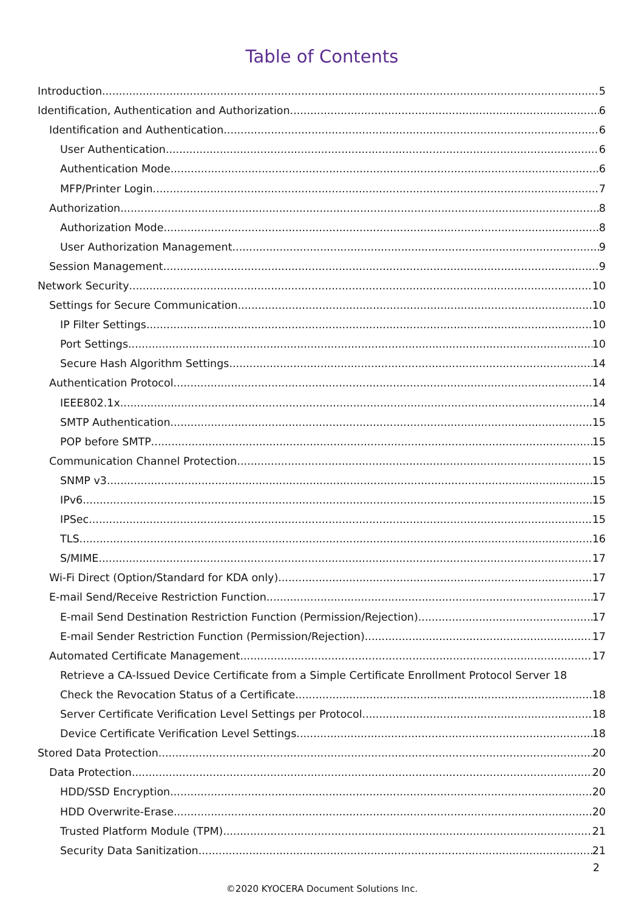Table of Contents
Introduction 5
Identification, Authentication and Authorization 6
Identification and Authentication 6
User Authentication 6
Authentication Mode 6
MFP/Printer Login 7
Authorization 8
Authorization Mode 8
User Authorization Management 9
Session Management 9
Network Security 10
Settings for Secure Communication 10
IP Filter Settings 10
Port Settings 10
Secure Hash Algorithm Settings 14
Authentication Protocol 14
IEEE802.1x 14
SMTP Authentication 15
POP before SMTP 15
Communication Channel Protection 15
SNMP v3 15
IPv6 15
IPSec 15
TLS 16
S/MIME 17
Wi-Fi Direct (Option/Standard for KDA only) 17
E-mail Send/Receive Restriction Function 17
E-mail Send Destination Restriction Function (Permission/Rejection) 17
E-mail Sender Restriction Function (Permission/Rejection) 17
Automated Certificate Management 17
Retrieve a CA-Issued Device Certificate from a Simple Certificate Enrollment Protocol Server 18
Check the Revocation Status of a Certificate 18
Server Certificate Verification Level Settings per Protocol 18
Device Certificate Verification Level Settings 18
Stored Data Protection 20
Data Protection 20
HDD/SSD Encryption 20
HDD Overwrite-Erase 20
Trusted Platform Module (TPM) 21
Security Data Sanitization 21
2
©2020 KYOCERA Document Solutions Inc.